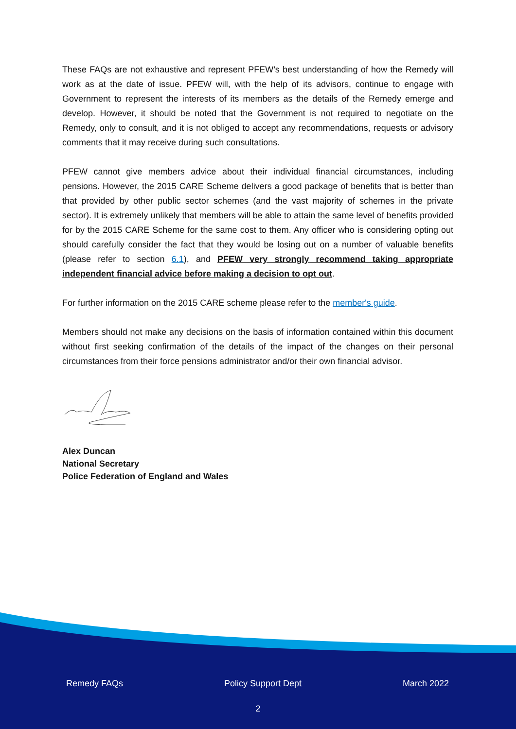These FAQs are not exhaustive and represent PFEW’s best understanding of how the Remedy will work as at the date of issue. PFEW will, with the help of its advisors, continue to engage with Government to represent the interests of its members as the details of the Remedy emerge and develop. However, it should be noted that the Government is not required to negotiate on the Remedy, only to consult, and it is not obliged to accept any recommendations, requests or advisory comments that it may receive during such consultations.
PFEW cannot give members advice about their individual financial circumstances, including pensions. However, the 2015 CARE Scheme delivers a good package of benefits that is better than that provided by other public sector schemes (and the vast majority of schemes in the private sector). It is extremely unlikely that members will be able to attain the same level of benefits provided for by the 2015 CARE Scheme for the same cost to them. Any officer who is considering opting out should carefully consider the fact that they would be losing out on a number of valuable benefits (please refer to section 6.1), and PFEW very strongly recommend taking appropriate independent financial advice before making a decision to opt out.
For further information on the 2015 CARE scheme please refer to the member's guide.
Members should not make any decisions on the basis of information contained within this document without first seeking confirmation of the details of the impact of the changes on their personal circumstances from their force pensions administrator and/or their own financial advisor.
Alex Duncan
National Secretary
Police Federation of England and Wales
Remedy FAQs Policy Support Dept March 2022
2